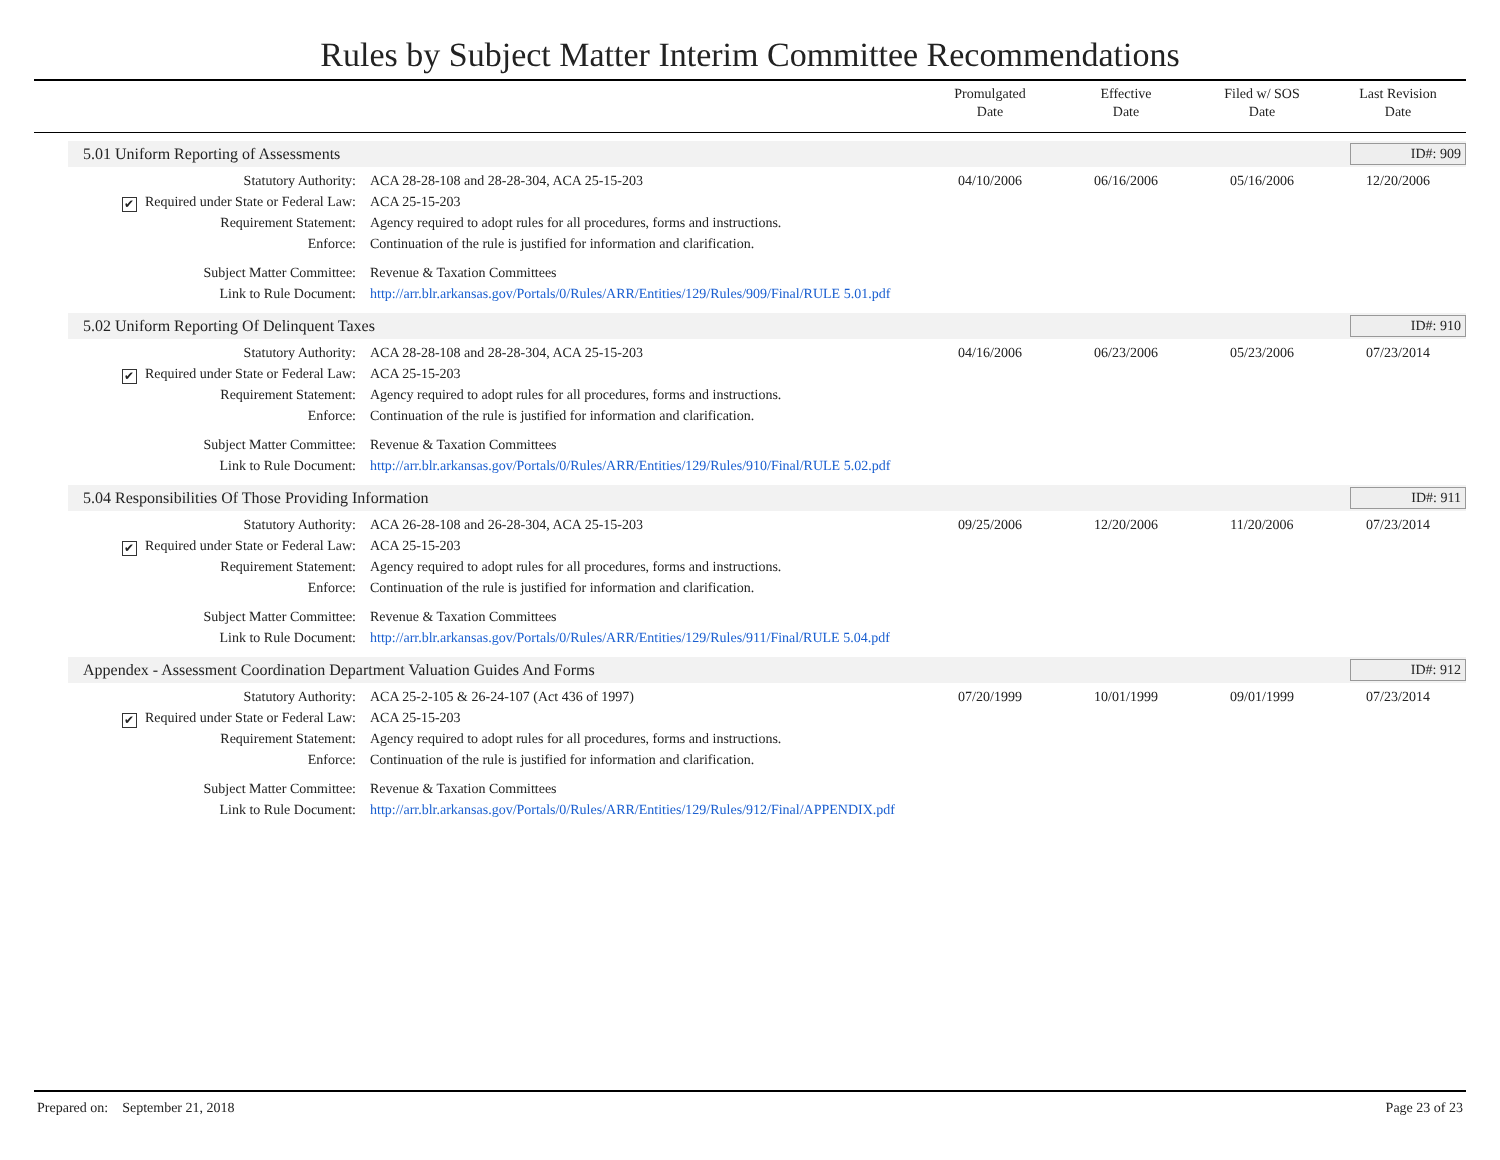Rules by Subject Matter Interim Committee Recommendations
Promulgated
Date
Effective
Date
Filed w/ SOS
Date
Last Revision
Date
5.01 Uniform Reporting of Assessments ID#: 909
| Statutory Authority: | ACA 28-28-108 and 28-28-304, ACA 25-15-203 | 04/10/2006 | 06/16/2006 | 05/16/2006 | 12/20/2006 |
| ✔ Required under State or Federal Law: | ACA 25-15-203 | | | | |
| Requirement Statement: | Agency required to adopt rules for all procedures, forms and instructions. | | | | |
| Enforce: | Continuation of the rule is justified for information and clarification. | | | | |
| Subject Matter Committee: | Revenue & Taxation Committees | | | | |
| Link to Rule Document: | http://arr.blr.arkansas.gov/Portals/0/Rules/ARR/Entities/129/Rules/909/Final/RULE 5.01.pdf | | | | |
5.02 Uniform Reporting Of Delinquent Taxes ID#: 910
| Statutory Authority: | ACA 28-28-108 and 28-28-304, ACA 25-15-203 | 04/16/2006 | 06/23/2006 | 05/23/2006 | 07/23/2014 |
| ✔ Required under State or Federal Law: | ACA 25-15-203 | | | | |
| Requirement Statement: | Agency required to adopt rules for all procedures, forms and instructions. | | | | |
| Enforce: | Continuation of the rule is justified for information and clarification. | | | | |
| Subject Matter Committee: | Revenue & Taxation Committees | | | | |
| Link to Rule Document: | http://arr.blr.arkansas.gov/Portals/0/Rules/ARR/Entities/129/Rules/910/Final/RULE 5.02.pdf | | | | |
5.04 Responsibilities Of Those Providing Information ID#: 911
| Statutory Authority: | ACA 26-28-108 and 26-28-304, ACA 25-15-203 | 09/25/2006 | 12/20/2006 | 11/20/2006 | 07/23/2014 |
| ✔ Required under State or Federal Law: | ACA 25-15-203 | | | | |
| Requirement Statement: | Agency required to adopt rules for all procedures, forms and instructions. | | | | |
| Enforce: | Continuation of the rule is justified for information and clarification. | | | | |
| Subject Matter Committee: | Revenue & Taxation Committees | | | | |
| Link to Rule Document: | http://arr.blr.arkansas.gov/Portals/0/Rules/ARR/Entities/129/Rules/911/Final/RULE 5.04.pdf | | | | |
Appendex - Assessment Coordination Department Valuation Guides And Forms ID#: 912
| Statutory Authority: | ACA 25-2-105 & 26-24-107 (Act 436 of 1997) | 07/20/1999 | 10/01/1999 | 09/01/1999 | 07/23/2014 |
| ✔ Required under State or Federal Law: | ACA 25-15-203 | | | | |
| Requirement Statement: | Agency required to adopt rules for all procedures, forms and instructions. | | | | |
| Enforce: | Continuation of the rule is justified for information and clarification. | | | | |
| Subject Matter Committee: | Revenue & Taxation Committees | | | | |
| Link to Rule Document: | http://arr.blr.arkansas.gov/Portals/0/Rules/ARR/Entities/129/Rules/912/Final/APPENDIX.pdf | | | | |
Prepared on: September 21, 2018 Page 23 of 23